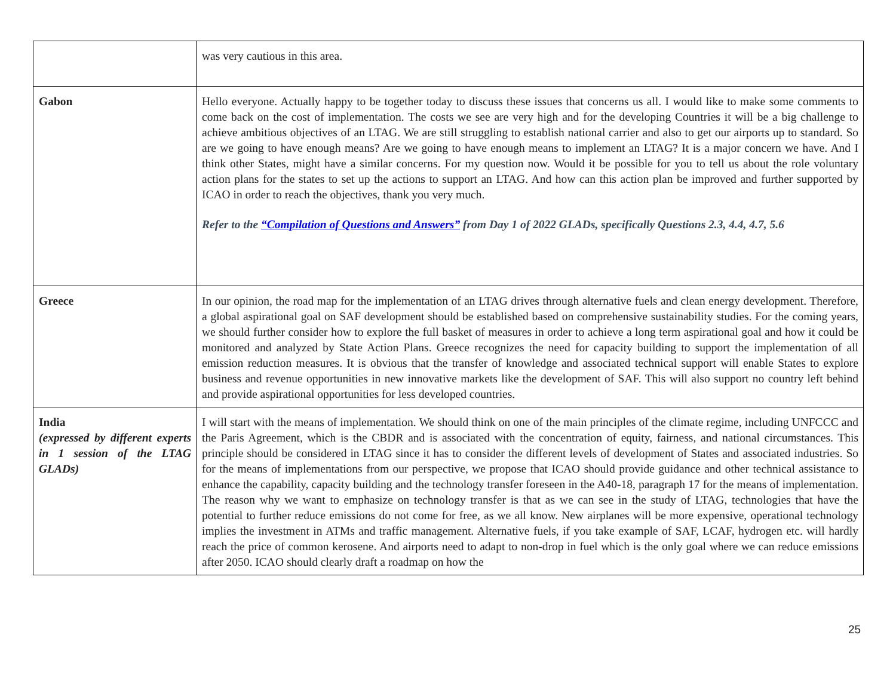| | was very cautious in this area. |
| Gabon | Hello everyone. Actually happy to be together today to discuss these issues that concerns us all. I would like to make some comments to come back on the cost of implementation. The costs we see are very high and for the developing Countries it will be a big challenge to achieve ambitious objectives of an LTAG. We are still struggling to establish national carrier and also to get our airports up to standard. So are we going to have enough means? Are we going to have enough means to implement an LTAG? It is a major concern we have. And I think other States, might have a similar concerns. For my question now. Would it be possible for you to tell us about the role voluntary action plans for the states to set up the actions to support an LTAG. And how can this action plan be improved and further supported by ICAO in order to reach the objectives, thank you very much. Refer to the “Compilation of Questions and Answers” from Day 1 of 2022 GLADs, specifically Questions 2.3, 4.4, 4.7, 5.6 |
| Greece | In our opinion, the road map for the implementation of an LTAG drives through alternative fuels and clean energy development. Therefore, a global aspirational goal on SAF development should be established based on comprehensive sustainability studies. For the coming years, we should further consider how to explore the full basket of measures in order to achieve a long term aspirational goal and how it could be monitored and analyzed by State Action Plans. Greece recognizes the need for capacity building to support the implementation of all emission reduction measures. It is obvious that the transfer of knowledge and associated technical support will enable States to explore business and revenue opportunities in new innovative markets like the development of SAF. This will also support no country left behind and provide aspirational opportunities for less developed countries. |
| India (expressed by different experts in 1 session of the LTAG GLADs) | I will start with the means of implementation. We should think on one of the main principles of the climate regime, including UNFCCC and the Paris Agreement, which is the CBDR and is associated with the concentration of equity, fairness, and national circumstances. This principle should be considered in LTAG since it has to consider the different levels of development of States and associated industries. So for the means of implementations from our perspective, we propose that ICAO should provide guidance and other technical assistance to enhance the capability, capacity building and the technology transfer foreseen in the A40-18, paragraph 17 for the means of implementation. The reason why we want to emphasize on technology transfer is that as we can see in the study of LTAG, technologies that have the potential to further reduce emissions do not come for free, as we all know. New airplanes will be more expensive, operational technology implies the investment in ATMs and traffic management. Alternative fuels, if you take example of SAF, LCAF, hydrogen etc. will hardly reach the price of common kerosene. And airports need to adapt to non-drop in fuel which is the only goal where we can reduce emissions after 2050. ICAO should clearly draft a roadmap on how the |
25